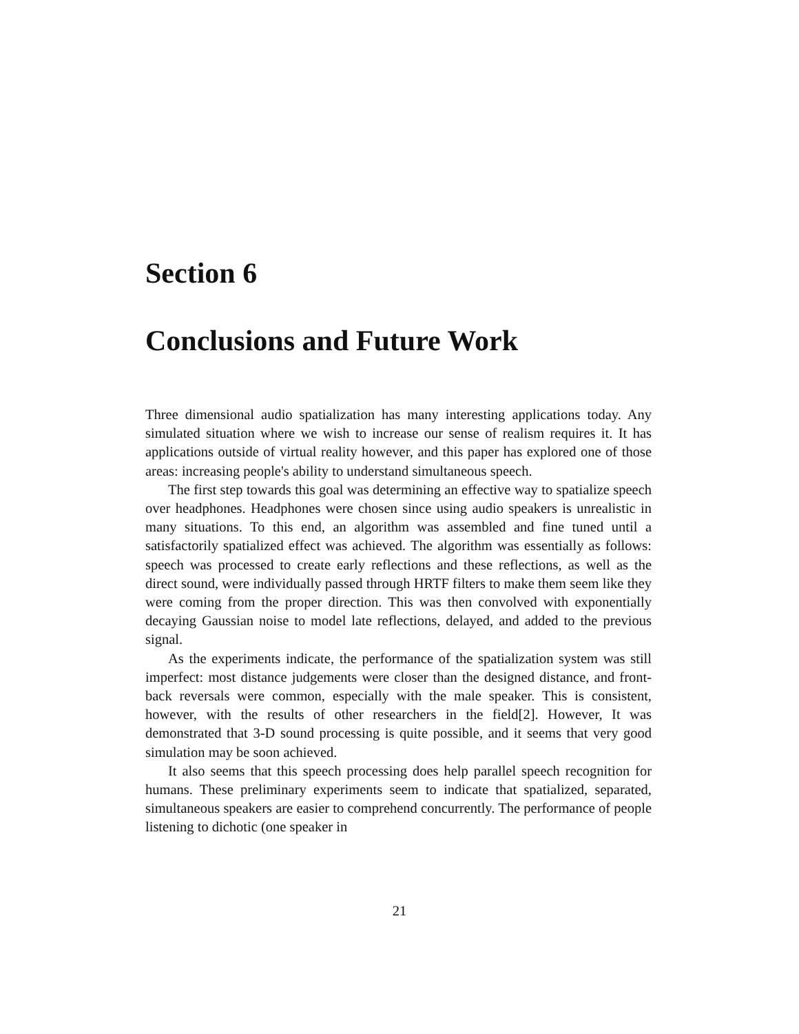Section 6
Conclusions and Future Work
Three dimensional audio spatialization has many interesting applications today. Any simulated situation where we wish to increase our sense of realism requires it. It has applications outside of virtual reality however, and this paper has explored one of those areas: increasing people's ability to understand simultaneous speech.
The first step towards this goal was determining an effective way to spatialize speech over headphones. Headphones were chosen since using audio speakers is unrealistic in many situations. To this end, an algorithm was assembled and fine tuned until a satisfactorily spatialized effect was achieved. The algorithm was essentially as follows: speech was processed to create early reflections and these reflections, as well as the direct sound, were individually passed through HRTF filters to make them seem like they were coming from the proper direction. This was then convolved with exponentially decaying Gaussian noise to model late reflections, delayed, and added to the previous signal.
As the experiments indicate, the performance of the spatialization system was still imperfect: most distance judgements were closer than the designed distance, and front-back reversals were common, especially with the male speaker. This is consistent, however, with the results of other researchers in the field[2]. However, It was demonstrated that 3-D sound processing is quite possible, and it seems that very good simulation may be soon achieved.
It also seems that this speech processing does help parallel speech recognition for humans. These preliminary experiments seem to indicate that spatialized, separated, simultaneous speakers are easier to comprehend concurrently. The performance of people listening to dichotic (one speaker in
21